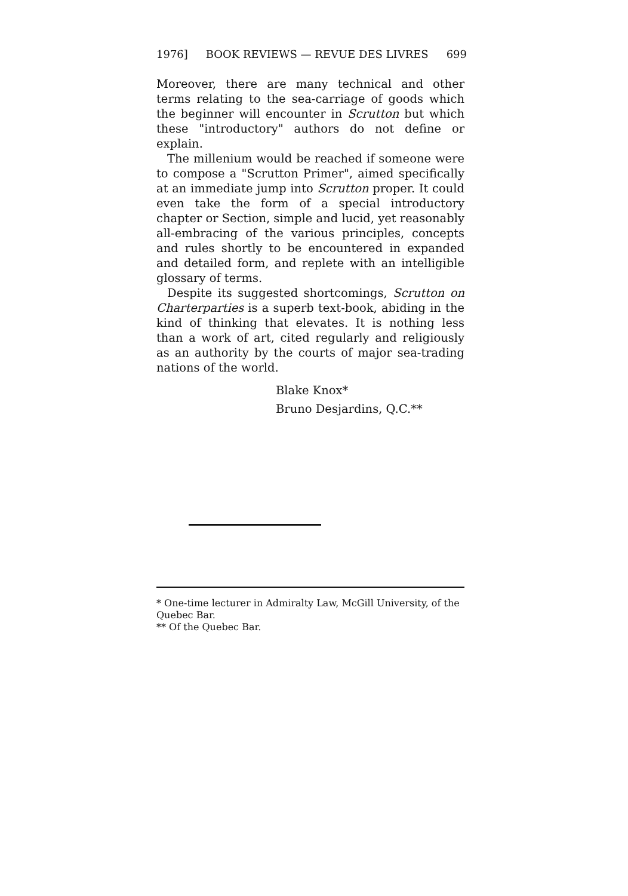1976] BOOK REVIEWS — REVUE DES LIVRES 699
Moreover, there are many technical and other terms relating to the sea-carriage of goods which the beginner will encounter in Scrutton but which these "introductory" authors do not define or explain.
The millenium would be reached if someone were to compose a "Scrutton Primer", aimed specifically at an immediate jump into Scrutton proper. It could even take the form of a special introductory chapter or Section, simple and lucid, yet reasonably all-embracing of the various principles, concepts and rules shortly to be encountered in expanded and detailed form, and replete with an intelligible glossary of terms.
Despite its suggested shortcomings, Scrutton on Charterparties is a superb text-book, abiding in the kind of thinking that elevates. It is nothing less than a work of art, cited regularly and religiously as an authority by the courts of major sea-trading nations of the world.
Blake Knox*
Bruno Desjardins, Q.C.**
* One-time lecturer in Admiralty Law, McGill University, of the Quebec Bar.
** Of the Quebec Bar.